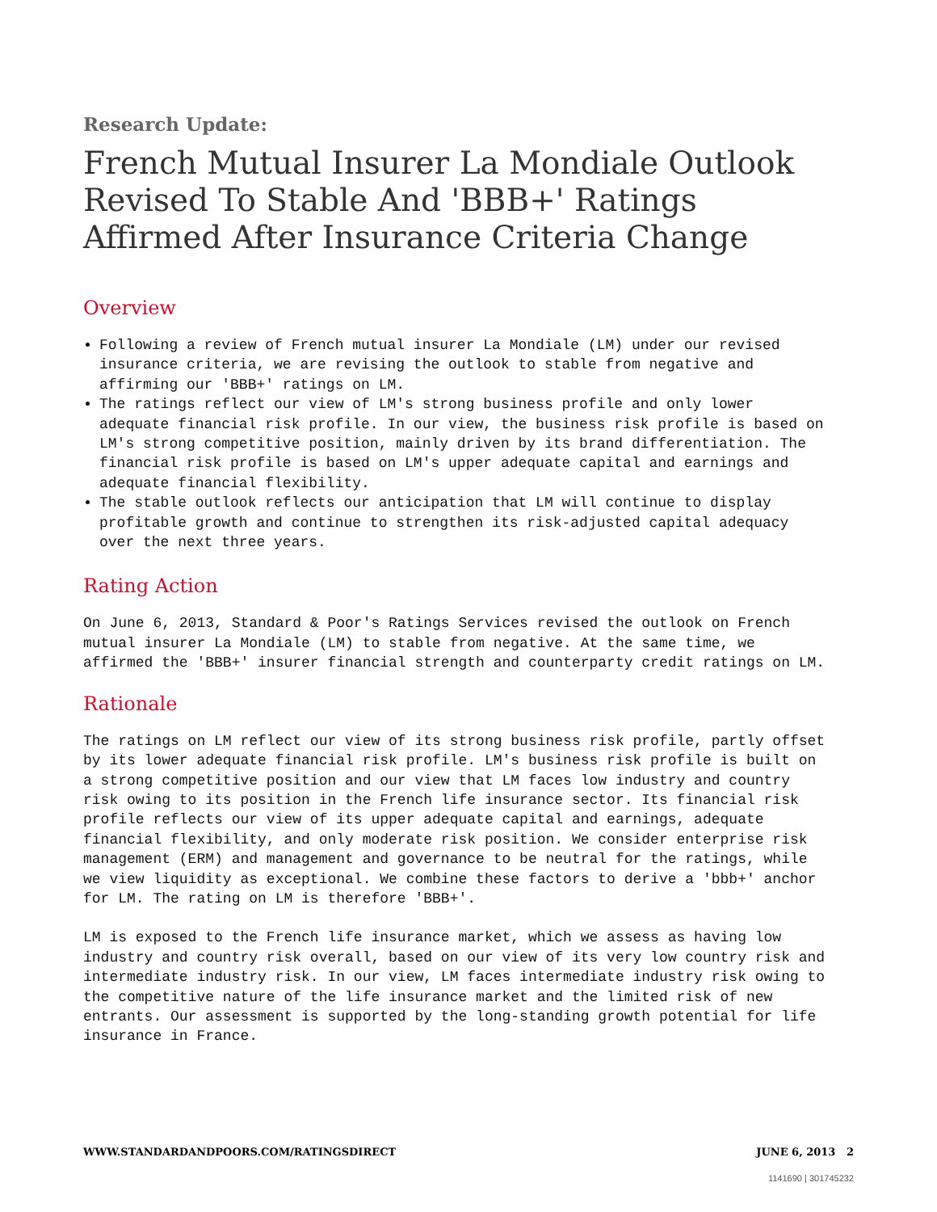Research Update:
French Mutual Insurer La Mondiale Outlook Revised To Stable And 'BBB+' Ratings Affirmed After Insurance Criteria Change
Overview
Following a review of French mutual insurer La Mondiale (LM) under our revised insurance criteria, we are revising the outlook to stable from negative and affirming our 'BBB+' ratings on LM.
The ratings reflect our view of LM's strong business profile and only lower adequate financial risk profile. In our view, the business risk profile is based on LM's strong competitive position, mainly driven by its brand differentiation. The financial risk profile is based on LM's upper adequate capital and earnings and adequate financial flexibility.
The stable outlook reflects our anticipation that LM will continue to display profitable growth and continue to strengthen its risk-adjusted capital adequacy over the next three years.
Rating Action
On June 6, 2013, Standard & Poor's Ratings Services revised the outlook on French mutual insurer La Mondiale (LM) to stable from negative. At the same time, we affirmed the 'BBB+' insurer financial strength and counterparty credit ratings on LM.
Rationale
The ratings on LM reflect our view of its strong business risk profile, partly offset by its lower adequate financial risk profile. LM's business risk profile is built on a strong competitive position and our view that LM faces low industry and country risk owing to its position in the French life insurance sector. Its financial risk profile reflects our view of its upper adequate capital and earnings, adequate financial flexibility, and only moderate risk position. We consider enterprise risk management (ERM) and management and governance to be neutral for the ratings, while we view liquidity as exceptional. We combine these factors to derive a 'bbb+' anchor for LM. The rating on LM is therefore 'BBB+'.
LM is exposed to the French life insurance market, which we assess as having low industry and country risk overall, based on our view of its very low country risk and intermediate industry risk. In our view, LM faces intermediate industry risk owing to the competitive nature of the life insurance market and the limited risk of new entrants. Our assessment is supported by the long-standing growth potential for life insurance in France.
WWW.STANDARDANDPOORS.COM/RATINGSDIRECT JUNE 6, 2013 2
1141690 | 301745232